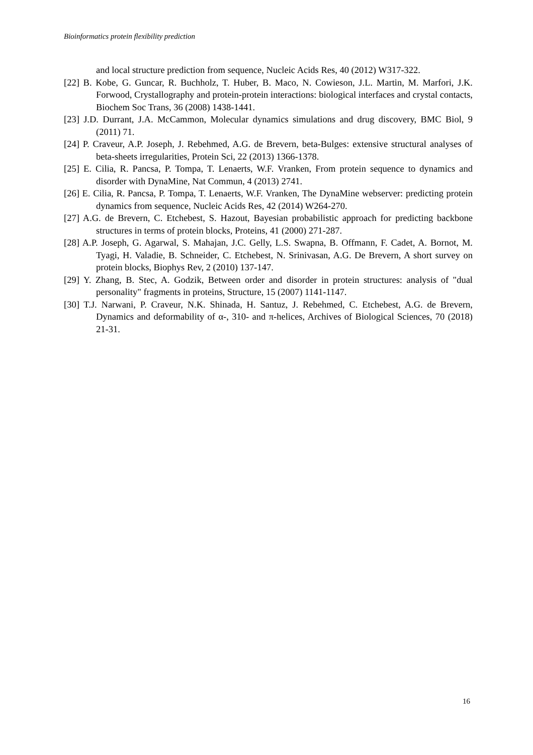Bioinformatics protein flexibility prediction
and local structure prediction from sequence, Nucleic Acids Res, 40 (2012) W317-322.
[22] B. Kobe, G. Guncar, R. Buchholz, T. Huber, B. Maco, N. Cowieson, J.L. Martin, M. Marfori, J.K. Forwood, Crystallography and protein-protein interactions: biological interfaces and crystal contacts, Biochem Soc Trans, 36 (2008) 1438-1441.
[23] J.D. Durrant, J.A. McCammon, Molecular dynamics simulations and drug discovery, BMC Biol, 9 (2011) 71.
[24] P. Craveur, A.P. Joseph, J. Rebehmed, A.G. de Brevern, beta-Bulges: extensive structural analyses of beta-sheets irregularities, Protein Sci, 22 (2013) 1366-1378.
[25] E. Cilia, R. Pancsa, P. Tompa, T. Lenaerts, W.F. Vranken, From protein sequence to dynamics and disorder with DynaMine, Nat Commun, 4 (2013) 2741.
[26] E. Cilia, R. Pancsa, P. Tompa, T. Lenaerts, W.F. Vranken, The DynaMine webserver: predicting protein dynamics from sequence, Nucleic Acids Res, 42 (2014) W264-270.
[27] A.G. de Brevern, C. Etchebest, S. Hazout, Bayesian probabilistic approach for predicting backbone structures in terms of protein blocks, Proteins, 41 (2000) 271-287.
[28] A.P. Joseph, G. Agarwal, S. Mahajan, J.C. Gelly, L.S. Swapna, B. Offmann, F. Cadet, A. Bornot, M. Tyagi, H. Valadie, B. Schneider, C. Etchebest, N. Srinivasan, A.G. De Brevern, A short survey on protein blocks, Biophys Rev, 2 (2010) 137-147.
[29] Y. Zhang, B. Stec, A. Godzik, Between order and disorder in protein structures: analysis of "dual personality" fragments in proteins, Structure, 15 (2007) 1141-1147.
[30] T.J. Narwani, P. Craveur, N.K. Shinada, H. Santuz, J. Rebehmed, C. Etchebest, A.G. de Brevern, Dynamics and deformability of α-, 310- and π-helices, Archives of Biological Sciences, 70 (2018) 21-31.
16